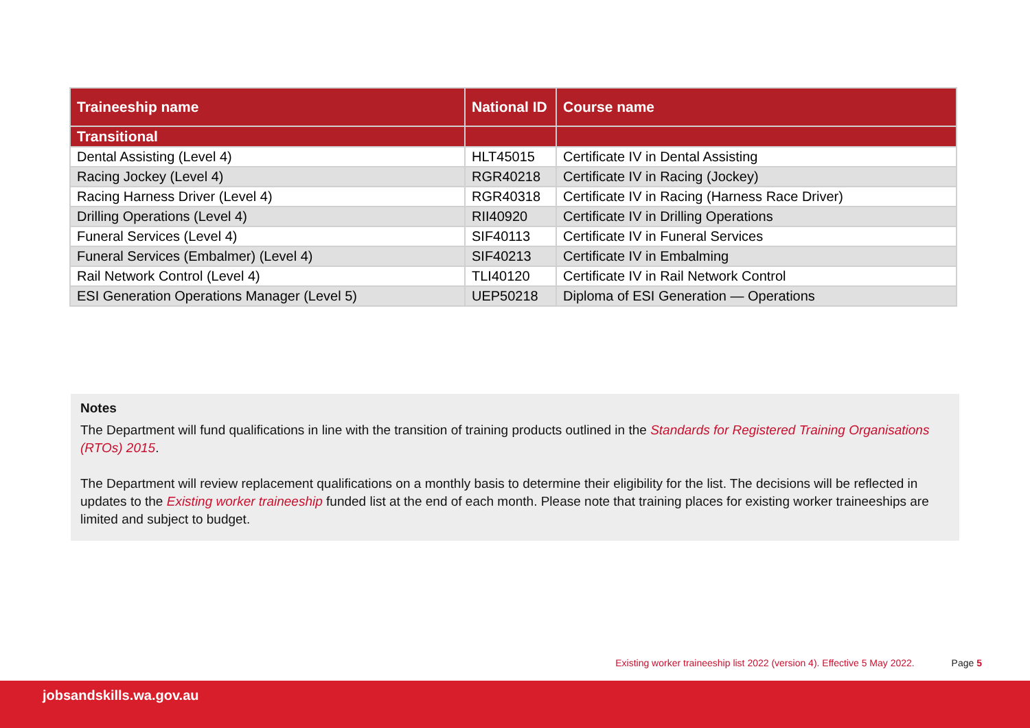| Traineeship name | National ID | Course name |
| --- | --- | --- |
| Transitional | | |
| Dental Assisting (Level 4) | HLT45015 | Certificate IV in Dental Assisting |
| Racing Jockey (Level 4) | RGR40218 | Certificate IV in Racing (Jockey) |
| Racing Harness Driver (Level 4) | RGR40318 | Certificate IV in Racing (Harness Race Driver) |
| Drilling Operations (Level 4) | RII40920 | Certificate IV in Drilling Operations |
| Funeral Services (Level 4) | SIF40113 | Certificate IV in Funeral Services |
| Funeral Services (Embalmer) (Level 4) | SIF40213 | Certificate IV in Embalming |
| Rail Network Control (Level 4) | TLI40120 | Certificate IV in Rail Network Control |
| ESI Generation Operations Manager (Level 5) | UEP50218 | Diploma of ESI Generation — Operations |
Notes
The Department will fund qualifications in line with the transition of training products outlined in the Standards for Registered Training Organisations (RTOs) 2015.
The Department will review replacement qualifications on a monthly basis to determine their eligibility for the list. The decisions will be reflected in updates to the Existing worker traineeship funded list at the end of each month. Please note that training places for existing worker traineeships are limited and subject to budget.
Existing worker traineeship list 2022 (version 4). Effective 5 May 2022. Page 5
jobsandskills.wa.gov.au